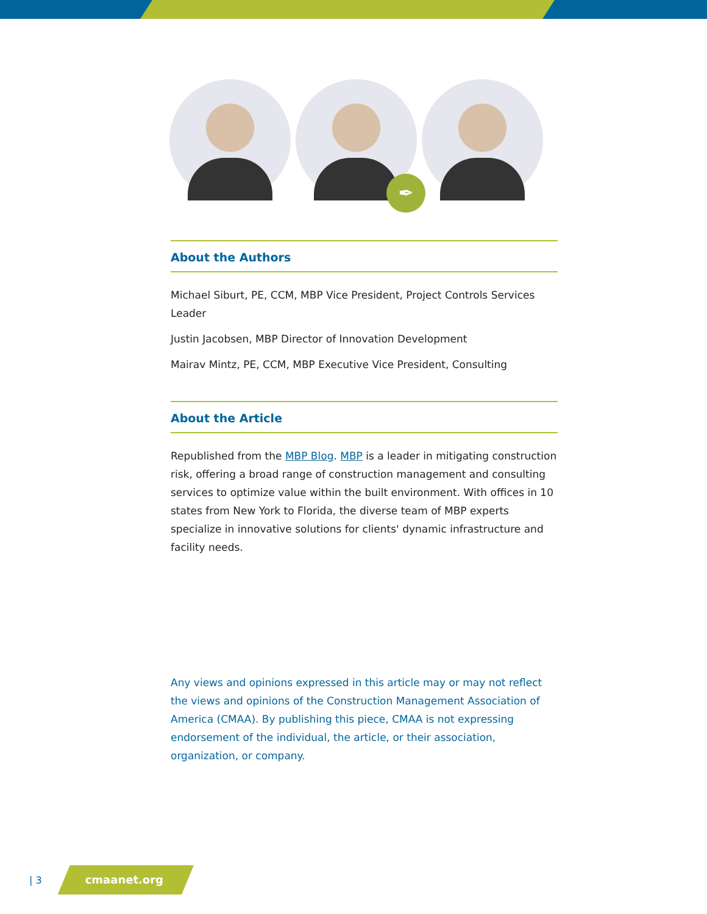✒
About the Authors
Michael Siburt, PE, CCM, MBP Vice President, Project Controls Services Leader
Justin Jacobsen, MBP Director of Innovation Development
Mairav Mintz, PE, CCM, MBP Executive Vice President, Consulting
About the Article
Republished from the MBP Blog. MBP is a leader in mitigating construction risk, offering a broad range of construction management and consulting services to optimize value within the built environment. With offices in 10 states from New York to Florida, the diverse team of MBP experts specialize in innovative solutions for clients' dynamic infrastructure and facility needs.
Any views and opinions expressed in this article may or may not reflect the views and opinions of the Construction Management Association of America (CMAA). By publishing this piece, CMAA is not expressing endorsement of the individual, the article, or their association, organization, or company.
| 3 cmaanet.org